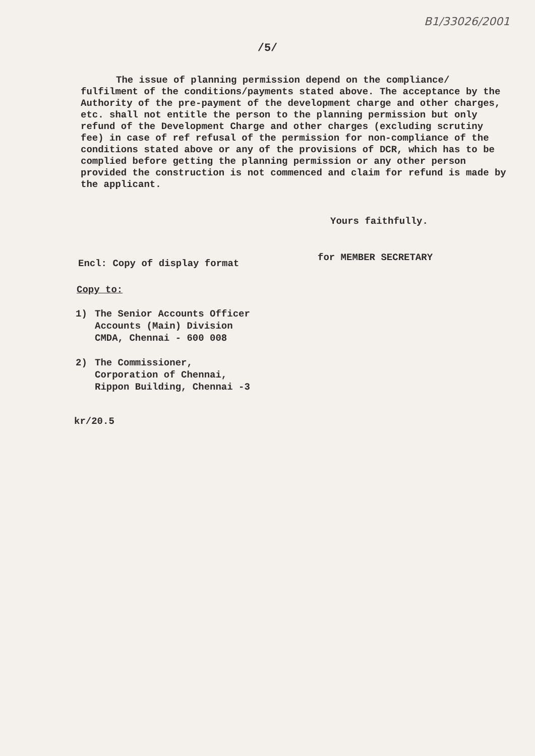B1/33026/2001
/5/
The issue of planning permission depend on the compliance/ fulfilment of the conditions/payments stated above. The acceptance by the Authority of the pre-payment of the development charge and other charges, etc. shall not entitle the person to the planning permission but only refund of the Development Charge and other charges (excluding scrutiny fee) in case of ref refusal of the permission for non-compliance of the conditions stated above or any of the provisions of DCR, which has to be complied before getting the planning permission or any other person provided the construction is not commenced and claim for refund is made by the applicant.
Yours faithfully.
for MEMBER SECRETARY
Encl: Copy of display format
Copy to:
1) The Senior Accounts Officer
Accounts (Main) Division
CMDA, Chennai - 600 008
2) The Commissioner,
Corporation of Chennai,
Rippon Building, Chennai -3
kr/20.5